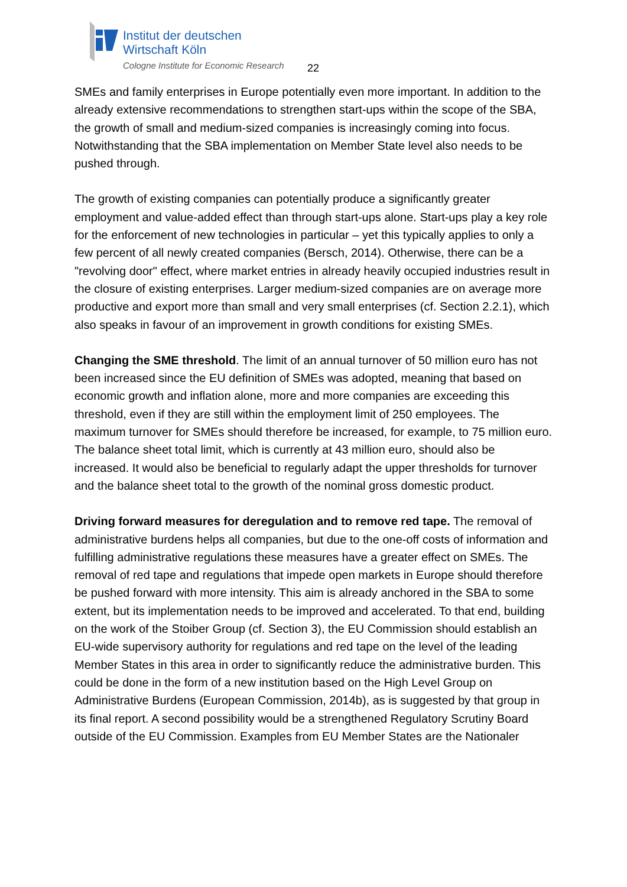Institut der deutschen
Wirtschaft Köln
Cologne Institute for Economic Research
22
SMEs and family enterprises in Europe potentially even more important. In addition to the already extensive recommendations to strengthen start-ups within the scope of the SBA, the growth of small and medium-sized companies is increasingly coming into focus. Notwithstanding that the SBA implementation on Member State level also needs to be pushed through.
The growth of existing companies can potentially produce a significantly greater employment and value-added effect than through start-ups alone. Start-ups play a key role for the enforcement of new technologies in particular – yet this typically applies to only a few percent of all newly created companies (Bersch, 2014). Otherwise, there can be a "revolving door" effect, where market entries in already heavily occupied industries result in the closure of existing enterprises. Larger medium-sized companies are on average more productive and export more than small and very small enterprises (cf. Section 2.2.1), which also speaks in favour of an improvement in growth conditions for existing SMEs.
Changing the SME threshold. The limit of an annual turnover of 50 million euro has not been increased since the EU definition of SMEs was adopted, meaning that based on economic growth and inflation alone, more and more companies are exceeding this threshold, even if they are still within the employment limit of 250 employees. The maximum turnover for SMEs should therefore be increased, for example, to 75 million euro. The balance sheet total limit, which is currently at 43 million euro, should also be increased. It would also be beneficial to regularly adapt the upper thresholds for turnover and the balance sheet total to the growth of the nominal gross domestic product.
Driving forward measures for deregulation and to remove red tape. The removal of administrative burdens helps all companies, but due to the one-off costs of information and fulfilling administrative regulations these measures have a greater effect on SMEs. The removal of red tape and regulations that impede open markets in Europe should therefore be pushed forward with more intensity. This aim is already anchored in the SBA to some extent, but its implementation needs to be improved and accelerated. To that end, building on the work of the Stoiber Group (cf. Section 3), the EU Commission should establish an EU-wide supervisory authority for regulations and red tape on the level of the leading Member States in this area in order to significantly reduce the administrative burden. This could be done in the form of a new institution based on the High Level Group on Administrative Burdens (European Commission, 2014b), as is suggested by that group in its final report. A second possibility would be a strengthened Regulatory Scrutiny Board outside of the EU Commission. Examples from EU Member States are the Nationaler